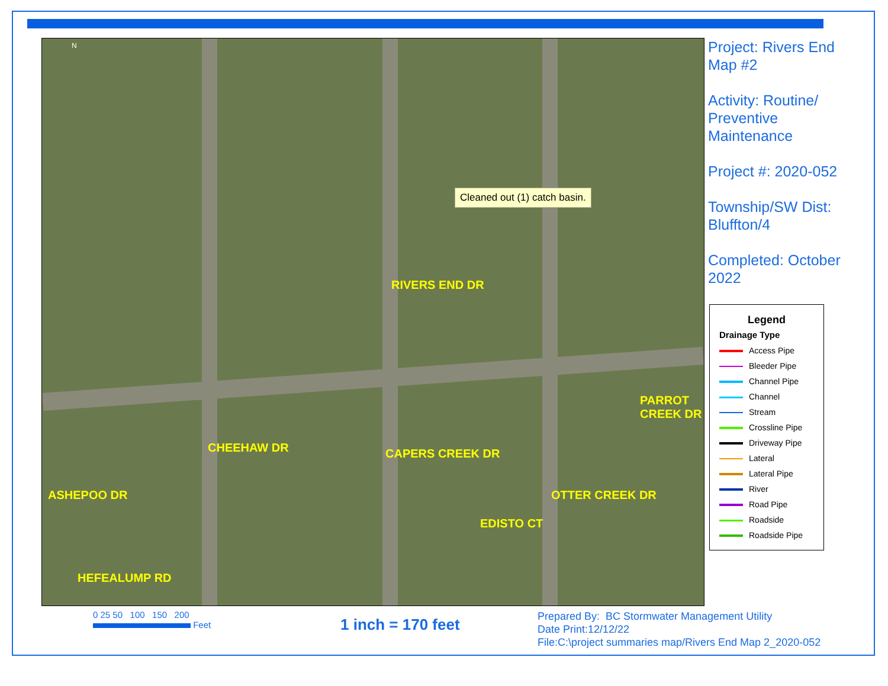N
RIVERS END DR
PARROT CREEK DR
CHEEHAW DR CAPERS CREEK DR
OTTER CREEK DR
ASHEPOO DR
EDISTO CT
HEFEALUMP RD
Cleaned out (1) catch basin.
Project: Rivers End Map #2
Activity: Routine/ Preventive Maintenance
Project #: 2020-052
Township/SW Dist: Bluffton/4
Completed: October 2022
Legend
Drainage Type
Access Pipe
Bleeder Pipe
Channel Pipe
Channel
Stream
Crossline Pipe
Driveway Pipe
Lateral
Lateral Pipe
River
Road Pipe
Roadside
Roadside Pipe
0 25 50 100 150 200
Feet
1 inch = 170 feet
Prepared By: BC Stormwater Management Utility
Date Print:12/12/22
File:C:\project summaries map/Rivers End Map 2_2020-052